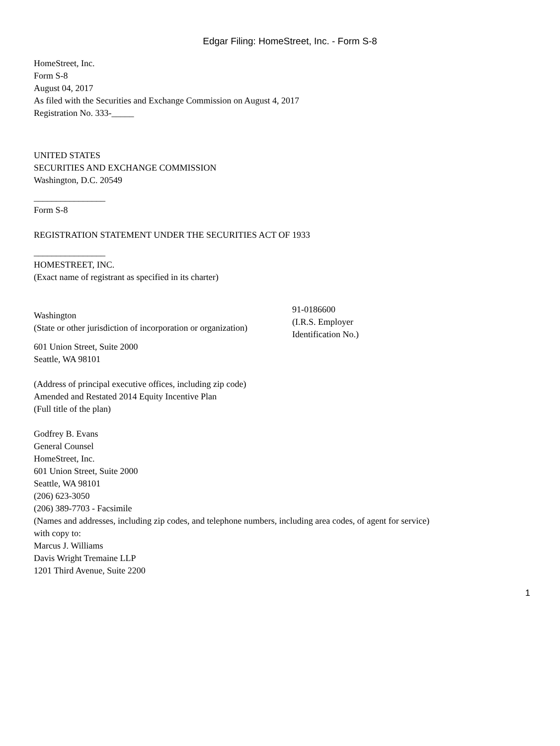Edgar Filing: HomeStreet, Inc. - Form S-8
HomeStreet, Inc.
Form S-8
August 04, 2017
As filed with the Securities and Exchange Commission on August 4, 2017
Registration No. 333-_____
UNITED STATES
SECURITIES AND EXCHANGE COMMISSION
Washington, D.C. 20549
________________
Form S-8
REGISTRATION STATEMENT UNDER THE SECURITIES ACT OF 1933
________________
HOMESTREET, INC.
(Exact name of registrant as specified in its charter)
Washington
(State or other jurisdiction of incorporation or organization)
91-0186600
(I.R.S. Employer
Identification No.)
601 Union Street, Suite 2000
Seattle, WA 98101
(Address of principal executive offices, including zip code)
Amended and Restated 2014 Equity Incentive Plan
(Full title of the plan)
Godfrey B. Evans
General Counsel
HomeStreet, Inc.
601 Union Street, Suite 2000
Seattle, WA 98101
(206) 623-3050
(206) 389-7703 - Facsimile
(Names and addresses, including zip codes, and telephone numbers, including area codes, of agent for service)
with copy to:
Marcus J. Williams
Davis Wright Tremaine LLP
1201 Third Avenue, Suite 2200
1